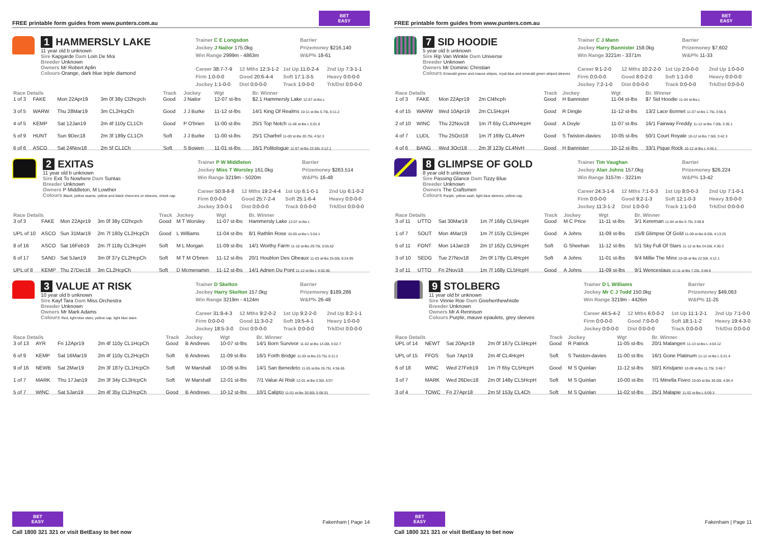FREE printable form guides from www.punters.com.au
BET EASY
1 HAMMERSLY LAKE
11 year old b unknown
Sire Kapgarde Dam Loin De Moi
Breeder Unknown
Owners Mr Robert Aplin
Colours Orange, dark blue triple diamond
Trainer C E Longsdon
Barrier
Jockey J Nailor 175.0kg
Prizemoney $216,140
Win Range 2999m - 4863m
W&P% 18-61
Career 38:7-7-9
12 Mths 12:3-1-2
1st Up 11:0-2-4
2nd Up 7:3-1-1
Firm 1:0-0-0
Good 20:6-4-4
Soft 17:1-3-5
Heavy 0:0-0-0
Jockey 1:1-0-0
Dist 0:0-0-0
Track 1:0-0-0
Trk/Dst 0:0-0-0
| Race Details | | | | Track | Jockey | Wgt | Br. Winner |
| --- | --- | --- | --- | --- | --- | --- | --- |
| 1 of 3 | FAKE | Mon 22Apr19 | 3m 0f 38y Cl2hcpch | Good | J Nailor | 12-07 st-lbs | $2.1 Hammersly Lake 12-07 st-lbs L |
| 3 of 5 | WARW | Thu 28Mar19 | 3m CL2HcpCh | Good | J J Burke | 11-12 st-lbs | 14/1 King Of Realms 10-11 st-lbs 5.75L 6:11.2 |
| 4 of 5 | KEMP | Sat 12Jan19 | 2m 4f 110y CL1Ch | Good | P O'brien | 11-00 st-lbs | 25/1 Top Notch 11-06 st-lbs L 5:01.6 |
| 5 of 9 | HUNT | Sun 9Dec18 | 2m 3f 189y CL1Ch | Soft | J J Burke | 11-00 st-lbs | 25/1 Charbel 11-00 st-lbs 20.75L 4:52.3 |
| 6 of 6 | ASCO | Sat 24Nov18 | 2m 5f CL1Ch | Soft | S Bowen | 11-01 st-lbs | 16/1 Politologue 11-07 st-lbs 23.50L 5:12.1 |
2 EXITAS
11 year old b unknown
Sire Exit To Nowhere Dam Suntas
Breeder Unknown
Owners P Middleton, M Lowther
Colours Black, yellow seams, yellow and black chevrons on sleeves, check cap
Trainer P W Middleton
Barrier
Jockey Miss T Worsley 161.0kg
Prizemoney $263,514
Win Range 3219m - 5020m
W&P% 16-48
Career 50:8-8-8
12 Mths 19:2-4-4
1st Up 6:1-0-1
2nd Up 6:1-0-2
Firm 0:0-0-0
Good 25:7-2-4
Soft 25:1-6-4
Heavy 0:0-0-0
Jockey 3:0-0-1
Dist 0:0-0-0
Track 0:0-0-0
Trk/Dst 0:0-0-0
| Race Details | | | | Track | Jockey | Wgt | Br. Winner |
| --- | --- | --- | --- | --- | --- | --- | --- |
| 3 of 3 | FAKE | Mon 22Apr19 | 3m 0f 38y Cl2hcpch | Good | M T Worsley | 11-07 st-lbs | Hammersly Lake 12-07 st-lbs L |
| UPL of 10 | ASCO | Sun 31Mar19 | 2m 7f 180y CL2HcpCh | Good | L Williams | 11-04 st-lbs | 8/1 Rathlin Rose 10-05 st-lbs L 5:54.1 |
| 8 of 16 | ASCO | Sat 16Feb19 | 2m 7f 118y CL3HcpH | Soft | M L Morgan | 11-09 st-lbs | 14/1 Worthy Farm 11-10 st-lbs 29.75L 5:55.62 |
| 6 of 17 | SAND | Sat 5Jan19 | 3m 0f 37y CL2HcpCh | Soft | M T M O'brien | 11-12 st-lbs | 20/1 Houblon Des Obeaux 11-03 st-lbs 25.00L 6:24.95 |
| UPL of 8 | KEMP | Thu 27Dec18 | 3m CL2HcpCh | Soft | D Mcmenamin | 11-12 st-lbs | 14/1 Adrien Du Pont 11-12 st-lbs L 6:02.85 |
3 VALUE AT RISK
10 year old b unknown
Sire Kayf Tara Dam Miss Orchestra
Breeder Unknown
Owners Mr Mark Adams
Colours Red, light blue stars, yellow cap, light blue stars
Trainer D Skelton
Barrier
Jockey Harry Skelton 157.0kg
Prizemoney $189,286
Win Range 3219m - 4124m
W&P% 26-48
Career 31:8-4-3
12 Mths 9:2-0-2
1st Up 9:2-2-0
2nd Up 8:2-1-1
Firm 0:0-0-0
Good 11:3-0-2
Soft 19:5-4-1
Heavy 1:0-0-0
Jockey 18:5-3-0
Dist 0:0-0-0
Track 0:0-0-0
Trk/Dst 0:0-0-0
| Race Details | | | | Track | Jockey | Wgt | Br. Winner |
| --- | --- | --- | --- | --- | --- | --- | --- |
| 3 of 13 | AYR | Fri 12Apr19 | 2m 4f 110y CL1HcpCh | Good | B Andrews | 10-07 st-lbs | 14/1 Born Survivor 11-02 st-lbs 13.00L 5:02.7 |
| 6 of 9 | KEMP | Sat 16Mar19 | 2m 4f 110y CL2HcpCh | Soft | B Andrews | 11-09 st-lbs | 16/1 Forth Bridge 11-03 st-lbs 23.75L 5:11.2 |
| 9 of 16 | NEWB | Sat 2Mar19 | 2m 3f 187y CL1HcpCh | Soft | W Marshall | 10-06 st-lbs | 14/1 San Benedeto 11-05 st-lbs 26.75L 4:56.65 |
| 1 of 7 | MARK | Thu 17Jan19 | 2m 3f 34y CL3HcpCh | Soft | W Marshall | 12-01 st-lbs | 7/1 Value At Risk 12-01 st-lbs 0.50L 5:07. |
| 5 of 7 | WINC | Sat 5Jan19 | 2m 4f 35y CL2HcpCh | Good | B Andrews | 10-12 st-lbs | 10/1 Calipto 11-01 st-lbs 30.00L 5:08.01 |
BET EASY
Call 1800 321 321 or visit BetEasy to bet now
Fakenham | Page 14
FREE printable form guides from www.punters.com.au
BET EASY
7 SID HOODIE
5 year old b unknown
Sire Rip Van Winkle Dam Universe
Breeder Unknown
Owners Mr Dominic Christian
Colours Emerald green and mauve stripes, royal blue and emerald green striped sleeves
Trainer C J Mann
Barrier
Jockey Harry Bannister 158.0kg
Prizemoney $7,602
Win Range 3221m - 3371m
W&P% 11-33
Career 9:1-2-0
12 Mths 10:2-2-0
1st Up 2:0-0-0
2nd Up 1:0-0-0
Firm 0:0-0-0
Good 8:0-2-0
Soft 1:1-0-0
Heavy 0:0-0-0
Jockey 7:2-1-0
Dist 0:0-0-0
Track 0:0-0-0
Trk/Dst 0:0-0-0
| Race Details | | | | Track | Jockey | Wgt | Br. Winner |
| --- | --- | --- | --- | --- | --- | --- | --- |
| 1 of 3 | FAKE | Mon 22Apr19 | 2m Cl4hcph | Good | H Bannister | 11-04 st-lbs | $7 Sid Hoodie 11-04 st-lbs L |
| 4 of 15 | WARW | Wed 10Apr19 | 2m CL5HcpH | Good | R Dingle | 11-12 st-lbs | 13/2 Lace Bonnet 11-07 st-lbs 1.75L 3:56.5 |
| 2 of 10 | WINC | Thu 22Nov18 | 1m 7f 65y CL4NvHcpH | Good | A Doyle | 11-07 st-lbs | 16/1 Fairway Freddy 11-12 st-lbs 7.00L 3:36.1 |
| 4 of 7 | LUDL | Thu 25Oct18 | 1m 7f 169y CL4NvH | Good | S Twiston-davies | 10-05 st-lbs | 50/1 Court Royale 10-12 st-lbs 7.50L 3:42.3 |
| 4 of 6 | BANG | Wed 3Oct18 | 2m 3f 123y CL4NvH | Good | H Bannister | 10-12 st-lbs | 33/1 Pique Rock 10-12 st-lbs L 4:45.1 |
8 GLIMPSE OF GOLD
8 year old b unknown
Sire Passing Glance Dam Tizzy Blue
Breeder Unknown
Owners The Craftsmen
Colours Purple, yellow sash, light blue sleeves, yellow cap
Trainer Tim Vaughan
Barrier
Jockey Alan Johns 157.0kg
Prizemoney $26,224
Win Range 3157m - 3221m
W&P% 13-42
Career 24:3-1-6
12 Mths 7:1-0-3
1st Up 8:0-0-3
2nd Up 7:1-0-1
Firm 0:0-0-0
Good 9:2-1-3
Soft 12:1-0-3
Heavy 3:0-0-0
Jockey 11:3-1-2
Dist 1:0-0-0
Track 1:1-0-0
Trk/Dst 0:0-0-0
| Race Details | | | | Track | Jockey | Wgt | Br. Winner |
| --- | --- | --- | --- | --- | --- | --- | --- |
| 3 of 11 | UTTO | Sat 30Mar19 | 1m 7f 168y CL5HcpH | Good | M C Price | 11-11 st-lbs | 3/1 Kereman 11-04 st-lbs 0.75L 3:59.8 |
| 1 of 7 | SOUT | Mon 4Mar19 | 1m 7f 153y CL5HcpH | Good | A Johns | 11-09 st-lbs | 15/8 Glimpse Of Gold 11-09 st-lbs 8.00L 4:13.25 |
| 5 of 11 | FONT | Mon 14Jan19 | 2m 1f 162y CL5HcpH | Soft | G Sheehan | 11-12 st-lbs | 5/1 Sky Full Of Stars 11-12 st-lbs 24.50L 4:30.3 |
| 3 of 10 | SEDG | Tue 27Nov18 | 2m 0f 178y CL4HcpH | Soft | A Johns | 11-01 st-lbs | 9/4 Millie The Minx 10-05 st-lbs 22.50L 4:12.1 |
| 3 of 11 | UTTO | Fri 2Nov18 | 1m 7f 168y CL5HcpH | Good | A Johns | 11-09 st-lbs | 9/1 Wenceslaus 11-11 st-lbs 7.25L 3:48.9 |
9 STOLBERG
11 year old br unknown
Sire Vinnie Roe Dam Giveherthewhistle
Breeder Unknown
Owners Mr A Rennison
Colours Purple, mauve epaulets, grey sleeves
Trainer D L Williams
Barrier
Jockey Mr C J Todd 150.0kg
Prizemoney $49,063
Win Range 3219m - 4426m
W&P% 11-25
Career 44:5-4-2
12 Mths 6:0-0-2
1st Up 11:1-2-1
2nd Up 7:1-0-0
Firm 0:0-0-0
Good 7:0-0-0
Soft 18:1-1-2
Heavy 19:4-3-0
Jockey 0:0-0-0
Dist 0:0-0-0
Track 0:0-0-0
Trk/Dst 0:0-0-0
| Race Details | | | | Track | Jockey | Wgt | Br. Winner |
| --- | --- | --- | --- | --- | --- | --- | --- |
| UPL of 14 | NEWT | Sat 20Apr19 | 2m 0f 167y CL5HcpH | Good | R Patrick | 11-05 st-lbs | 20/1 Malangen 11-13 st-lbs L 4:04.12 |
| UPL of 15 | FFOS | Sun 7Apr19 | 2m 4f CL4HcpH | Soft | S Twiston-davies | 11-00 st-lbs | 16/1 Gone Platinum 11-12 st-lbs L 5:21.4 |
| 6 of 18 | WINC | Wed 27Feb19 | 1m 7f 65y CL5HcpH | Good | M S Quinlan | 11-12 st-lbs | 50/1 Kristjano 10-09 st-lbs 11.75L 3:46.7 |
| 3 of 7 | MARK | Wed 26Dec18 | 2m 0f 148y CL5HcpH | Soft | M S Quinlan | 10-00 st-lbs | 7/1 Minella Fiveo 10-00 st-lbs 36.00L 4:05.4 |
| 3 of 4 | TOWC | Fri 27Apr18 | 2m 5f 153y CL4Ch | Soft | M S Quinlan | 11-02 st-lbs | 25/1 Malapie 11-02 st-lbs L 6:09.3 |
BET EASY
Call 1800 321 321 or visit BetEasy to bet now
Fakenham | Page 11